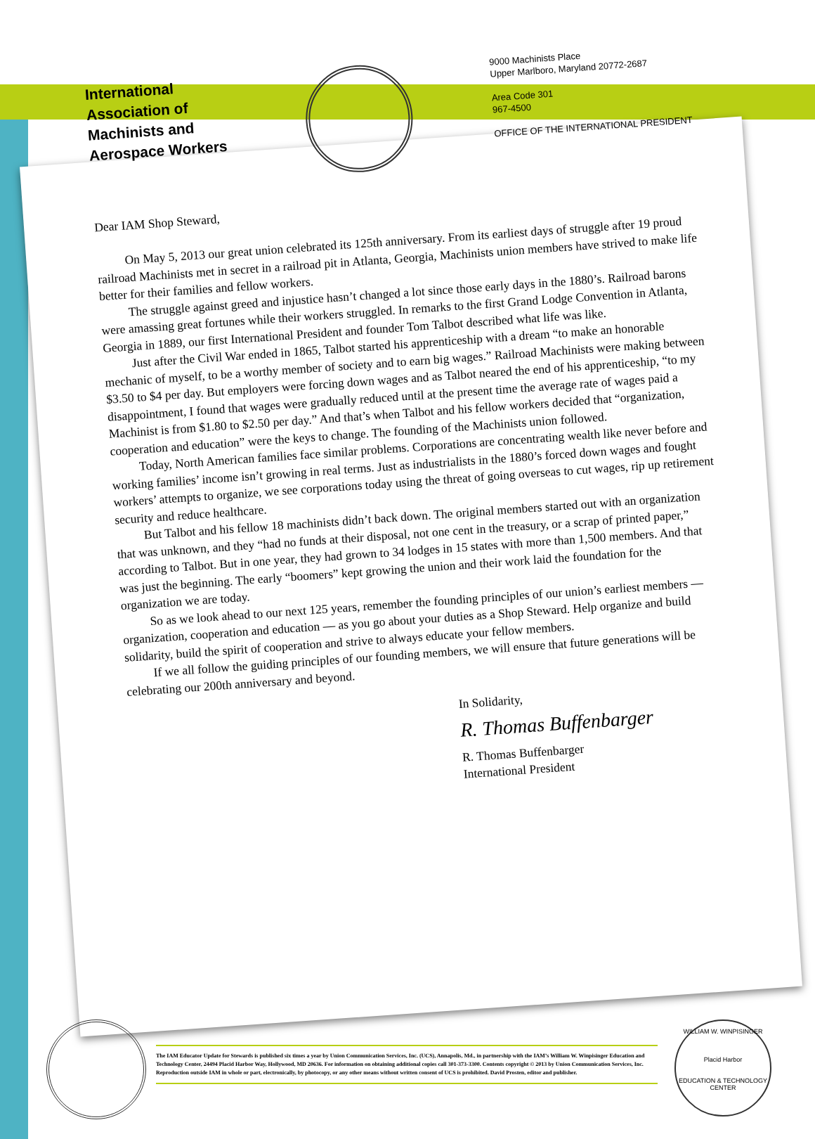International
Association of
Machinists and
Aerospace Workers
9000 Machinists Place
Upper Marlboro, Maryland 20772-2687
Area Code 301
967-4500
OFFICE OF THE INTERNATIONAL PRESIDENT
Dear IAM Shop Steward,
On May 5, 2013 our great union celebrated its 125th anniversary. From its earliest days of struggle after 19 proud railroad Machinists met in secret in a railroad pit in Atlanta, Georgia, Machinists union members have strived to make life better for their families and fellow workers.
The struggle against greed and injustice hasn’t changed a lot since those early days in the 1880’s. Railroad barons were amassing great fortunes while their workers struggled. In remarks to the first Grand Lodge Convention in Atlanta, Georgia in 1889, our first International President and founder Tom Talbot described what life was like.
Just after the Civil War ended in 1865, Talbot started his apprenticeship with a dream “to make an honorable mechanic of myself, to be a worthy member of society and to earn big wages.” Railroad Machinists were making between $3.50 to $4 per day. But employers were forcing down wages and as Talbot neared the end of his apprenticeship, “to my disappointment, I found that wages were gradually reduced until at the present time the average rate of wages paid a Machinist is from $1.80 to $2.50 per day.” And that’s when Talbot and his fellow workers decided that “organization, cooperation and education” were the keys to change. The founding of the Machinists union followed.
Today, North American families face similar problems. Corporations are concentrating wealth like never before and working families’ income isn’t growing in real terms. Just as industrialists in the 1880’s forced down wages and fought workers’ attempts to organize, we see corporations today using the threat of going overseas to cut wages, rip up retirement security and reduce healthcare.
But Talbot and his fellow 18 machinists didn’t back down. The original members started out with an organization that was unknown, and they “had no funds at their disposal, not one cent in the treasury, or a scrap of printed paper,” according to Talbot. But in one year, they had grown to 34 lodges in 15 states with more than 1,500 members. And that was just the beginning. The early “boomers” kept growing the union and their work laid the foundation for the organization we are today.
So as we look ahead to our next 125 years, remember the founding principles of our union’s earliest members — organization, cooperation and education — as you go about your duties as a Shop Steward. Help organize and build solidarity, build the spirit of cooperation and strive to always educate your fellow members.
If we all follow the guiding principles of our founding members, we will ensure that future generations will be celebrating our 200th anniversary and beyond.
In Solidarity,
R. Thomas Buffenbarger
R. Thomas Buffenbarger
International President
The IAM Educator Update for Stewards is published six times a year by Union Communication Services, Inc. (UCS), Annapolis, Md., in partnership with the IAM’s William W. Winpisinger Education and Technology Center, 24494 Placid Harbor Way, Hollywood, MD 20636. For information on obtaining additional copies call 301-373-3300. Contents copyright © 2013 by Union Communication Services, Inc. Reproduction outside IAM in whole or part, electronically, by photocopy, or any other means without written consent of UCS is prohibited. David Prosten, editor and publisher.
WILLIAM W. WINPISINGER
Placid Harbor
EDUCATION & TECHNOLOGY CENTER